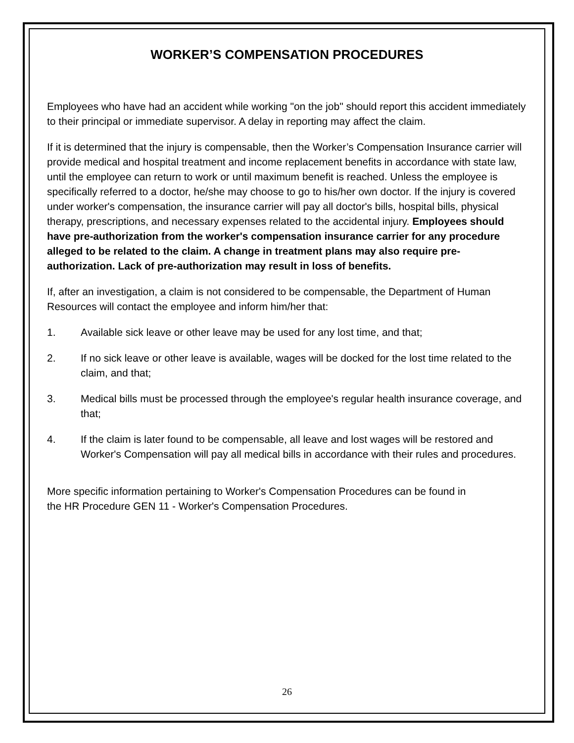WORKER’S COMPENSATION PROCEDURES
Employees who have had an accident while working "on the job" should report this accident immediately to their principal or immediate supervisor. A delay in reporting may affect the claim.
If it is determined that the injury is compensable, then the Worker’s Compensation Insurance carrier will provide medical and hospital treatment and income replacement benefits in accordance with state law, until the employee can return to work or until maximum benefit is reached. Unless the employee is specifically referred to a doctor, he/she may choose to go to his/her own doctor. If the injury is covered under worker's compensation, the insurance carrier will pay all doctor's bills, hospital bills, physical therapy, prescriptions, and necessary expenses related to the accidental injury. Employees should have pre-authorization from the worker's compensation insurance carrier for any procedure alleged to be related to the claim. A change in treatment plans may also require pre-authorization. Lack of pre-authorization may result in loss of benefits.
If, after an investigation, a claim is not considered to be compensable, the Department of Human Resources will contact the employee and inform him/her that:
1. Available sick leave or other leave may be used for any lost time, and that;
2. If no sick leave or other leave is available, wages will be docked for the lost time related to the claim, and that;
3. Medical bills must be processed through the employee's regular health insurance coverage, and that;
4. If the claim is later found to be compensable, all leave and lost wages will be restored and Worker's Compensation will pay all medical bills in accordance with their rules and procedures.
More specific information pertaining to Worker's Compensation Procedures can be found in the HR Procedure GEN 11 - Worker's Compensation Procedures.
26